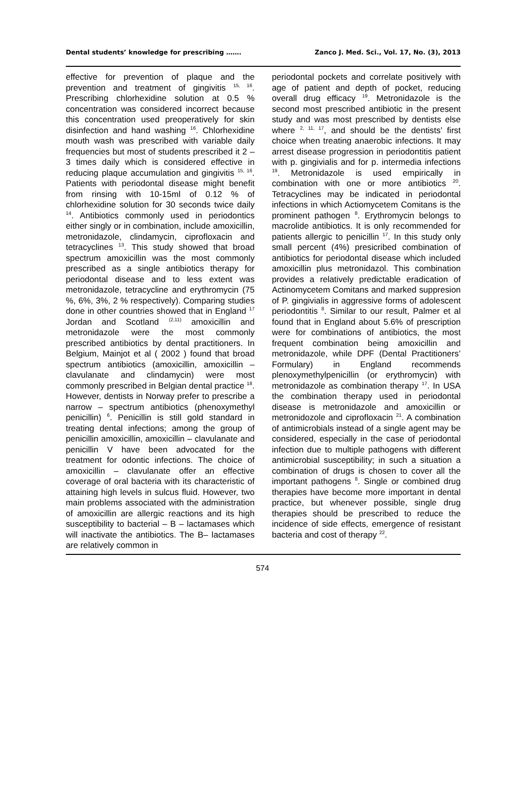Dental students’ knowledge for prescribing ……. Zanco J. Med. Sci., Vol. 17, No. (3), 2013
effective for prevention of plaque and the prevention and treatment of gingivitis <sup>15, 16</sup>. Prescribing chlorhexidine solution at 0.5 % concentration was considered incorrect because this concentration used preoperatively for skin disinfection and hand washing <sup>16</sup>. Chlorhexidine mouth wash was prescribed with variable daily frequencies but most of students prescribed it 2 – 3 times daily which is considered effective in reducing plaque accumulation and gingivitis <sup>15, 16</sup>. Patients with periodontal disease might benefit from rinsing with 10-15ml of 0.12 % of chlorhexidine solution for 30 seconds twice daily <sup>14</sup>. Antibiotics commonly used in periodontics either singly or in combination, include amoxicillin, metronidazole, clindamycin, ciprofloxacin and tetracyclines <sup>13</sup>. This study showed that broad spectrum amoxicillin was the most commonly prescribed as a single antibiotics therapy for periodontal disease and to less extent was metronidazole, tetracycline and erythromycin (75 %, 6%, 3%, 2 % respectively). Comparing studies done in other countries showed that in England <sup>17</sup> Jordan and Scotland <sup>(2,11)</sup> amoxicillin and metronidazole were the most commonly prescribed antibiotics by dental practitioners. In Belgium, Mainjot et al ( 2002 ) found that broad spectrum antibiotics (amoxicillin, amoxicillin – clavulanate and clindamycin) were most commonly prescribed in Belgian dental practice <sup>18</sup>. However, dentists in Norway prefer to prescribe a narrow – spectrum antibiotics (phenoxymethyl penicillin) <sup>6</sup>. Penicillin is still gold standard in treating dental infections; among the group of penicillin amoxicillin, amoxicillin – clavulanate and penicillin V have been advocated for the treatment for odontic infections. The choice of amoxicillin – clavulanate offer an effective coverage of oral bacteria with its characteristic of attaining high levels in sulcus fluid. However, two main problems associated with the administration of amoxicillin are allergic reactions and its high susceptibility to bacterial – B – lactamases which will inactivate the antibiotics. The B– lactamases are relatively common in
periodontal pockets and correlate positively with age of patient and depth of pocket, reducing overall drug efficacy <sup>19</sup>. Metronidazole is the second most prescribed antibiotic in the present study and was most prescribed by dentists else where <sup>2, 11, 17</sup>, and should be the dentists’ first choice when treating anaerobic infections. It may arrest disease progression in periodontitis patient with p. gingivialis and for p. intermedia infections <sup>19</sup>. Metronidazole is used empirically in combination with one or more antibiotics <sup>20</sup>. Tetracyclines may be indicated in periodontal infections in which Actiomycetem Comitans is the prominent pathogen <sup>8</sup>. Erythromycin belongs to macrolide antibiotics. It is only recommended for patients allergic to penicillin <sup>17</sup>. In this study only small percent (4%) presicribed combination of antibiotics for periodontal disease which included amoxicillin plus metronidazol. This combination provides a relatively predictable eradication of Actinomycetem Comitans and marked suppresion of P. gingivialis in aggressive forms of adolescent periodontitis <sup>8</sup>. Similar to our result, Palmer et al found that in England about 5.6% of prescription were for combinations of antibiotics, the most frequent combination being amoxicillin and metronidazole, while DPF (Dental Practitioners’ Formulary) in England recommends plenoxymethylpenicillin (or erythromycin) with metronidazole as combination therapy <sup>17</sup>. In USA the combination therapy used in periodontal disease is metronidazole and amoxicillin or metronidozole and ciprofloxacin <sup>21</sup>. A combination of antimicrobials instead of a single agent may be considered, especially in the case of periodontal infection due to multiple pathogens with different antimicrobial susceptibility; in such a situation a combination of drugs is chosen to cover all the important pathogens <sup>8</sup>. Single or combined drug therapies have become more important in dental practice, but whenever possible, single drug therapies should be prescribed to reduce the incidence of side effects, emergence of resistant bacteria and cost of therapy <sup>22</sup>.
574